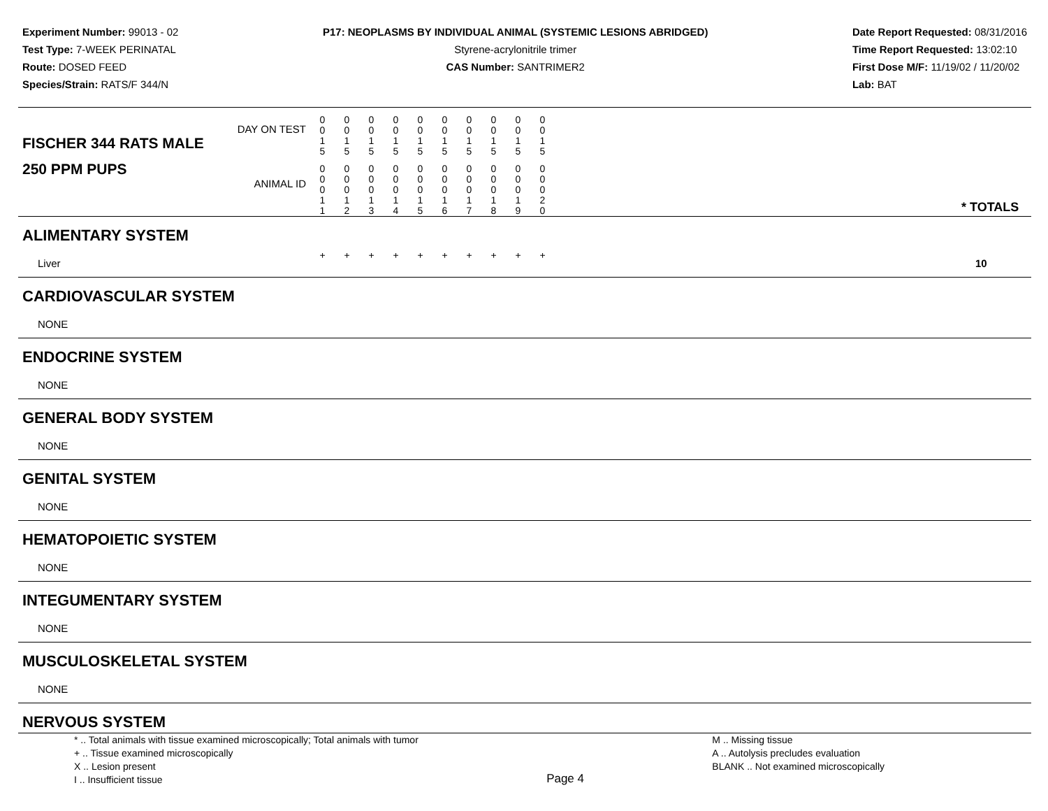Experiment Number: 99013 - 02
Test Type: 7-WEEK PERINATAL
Route: DOSED FEED
Species/Strain: RATS/F 344/N
P17: NEOPLASMS BY INDIVIDUAL ANIMAL (SYSTEMIC LESIONS ABRIDGED)
Styrene-acrylonitrile trimer
CAS Number: SANTRIMER2
Date Report Requested: 08/31/2016
Time Report Requested: 13:02:10
First Dose M/F: 11/19/02 / 11/20/02
Lab: BAT
| DAY ON TEST FISCHER 344 RATS MALE | 0 0 1 5 | 0 0 1 5 | 0 0 1 5 | 0 0 1 5 | 0 0 1 5 | 0 0 1 5 | 0 0 1 5 | 0 0 1 5 | 0 0 1 5 | 0 0 1 5 | | |
| 250 PPM PUPS ANIMAL ID | 0 0 0 1 1 | 0 0 0 1 2 | 0 0 0 1 3 | 0 0 0 1 4 | 0 0 0 1 5 | 0 0 0 1 6 | 0 0 0 1 7 | 0 0 0 1 8 | 0 0 0 1 9 | 0 0 0 2 0 | | * TOTALS |
| ALIMENTARY SYSTEM | | | | | | | | | | | | |
| Liver | + | + | + | + | + | + | + | + | + | + | | 10 |
| CARDIOVASCULAR SYSTEM | | | | | | | | | | | | |
| NONE | | | | | | | | | | | | |
| ENDOCRINE SYSTEM | | | | | | | | | | | | |
| NONE | | | | | | | | | | | | |
| GENERAL BODY SYSTEM | | | | | | | | | | | | |
| NONE | | | | | | | | | | | | |
| GENITAL SYSTEM | | | | | | | | | | | | |
| NONE | | | | | | | | | | | | |
| HEMATOPOIETIC SYSTEM | | | | | | | | | | | | |
| NONE | | | | | | | | | | | | |
| INTEGUMENTARY SYSTEM | | | | | | | | | | | | |
| NONE | | | | | | | | | | | | |
| MUSCULOSKELETAL SYSTEM | | | | | | | | | | | | |
| NONE | | | | | | | | | | | | |
| NERVOUS SYSTEM | | | | | | | | | | | | |
* .. Total animals with tissue examined microscopically; Total animals with tumor
+ .. Tissue examined microscopically
X .. Lesion present
I .. Insufficient tissue
Page 4
M .. Missing tissue
A .. Autolysis precludes evaluation
BLANK .. Not examined microscopically